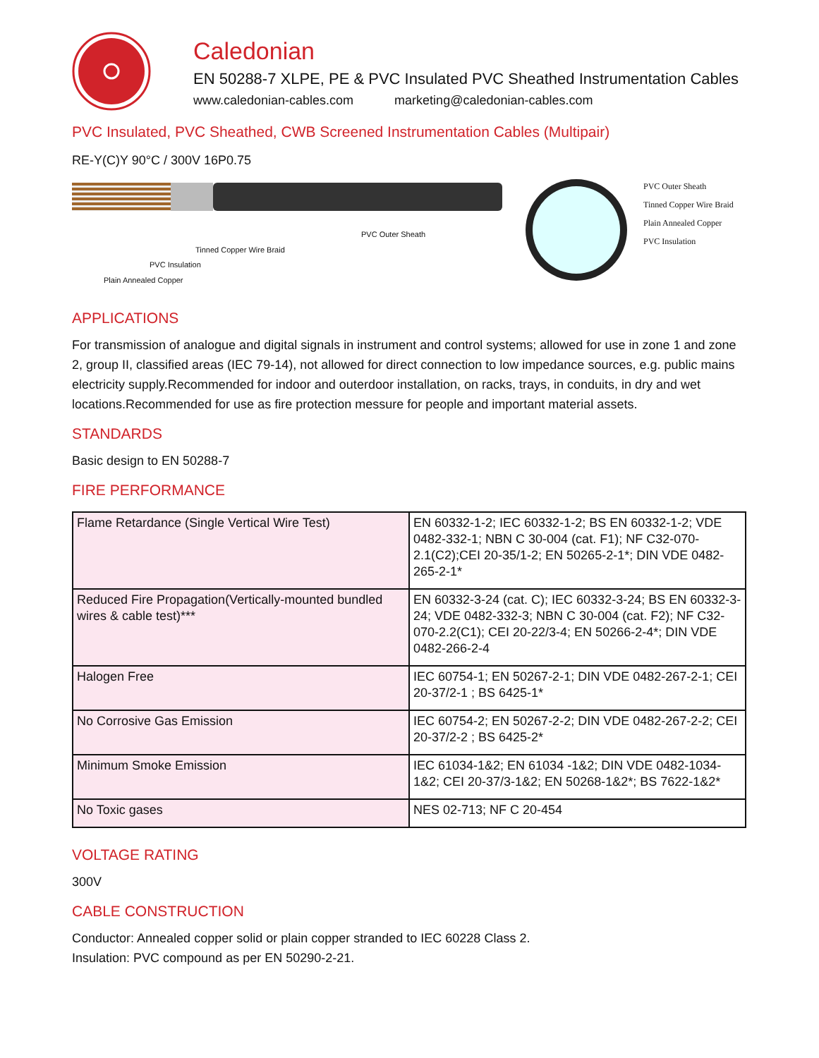Caledonian
EN 50288-7 XLPE, PE & PVC Insulated PVC Sheathed Instrumentation Cables
www.caledonian-cables.com marketing@caledonian-cables.com
PVC Insulated, PVC Sheathed, CWB Screened Instrumentation Cables (Multipair)
RE-Y(C)Y 90°C / 300V 16P0.75
PVC Outer Sheath
Tinned Copper Wire Braid
PVC Insulation
Plain Annealed Copper
PVC Outer Sheath
Tinned Copper Wire Braid
Plain Annealed Copper
PVC Insulation
APPLICATIONS
For transmission of analogue and digital signals in instrument and control systems; allowed for use in zone 1 and zone 2, group II, classified areas (IEC 79-14), not allowed for direct connection to low impedance sources, e.g. public mains electricity supply.Recommended for indoor and outerdoor installation, on racks, trays, in conduits, in dry and wet locations.Recommended for use as fire protection messure for people and important material assets.
STANDARDS
Basic design to EN 50288-7
FIRE PERFORMANCE
| Flame Retardance (Single Vertical Wire Test) | EN 60332-1-2; IEC 60332-1-2; BS EN 60332-1-2; VDE 0482-332-1; NBN C 30-004 (cat. F1); NF C32-070-2.1(C2);CEI 20-35/1-2; EN 50265-2-1*; DIN VDE 0482-265-2-1* |
| Reduced Fire Propagation(Vertically-mounted bundled wires & cable test)*** | EN 60332-3-24 (cat. C); IEC 60332-3-24; BS EN 60332-3-24; VDE 0482-332-3; NBN C 30-004 (cat. F2); NF C32-070-2.2(C1); CEI 20-22/3-4; EN 50266-2-4*; DIN VDE 0482-266-2-4 |
| Halogen Free | IEC 60754-1; EN 50267-2-1; DIN VDE 0482-267-2-1; CEI 20-37/2-1 ; BS 6425-1* |
| No Corrosive Gas Emission | IEC 60754-2; EN 50267-2-2; DIN VDE 0482-267-2-2; CEI 20-37/2-2 ; BS 6425-2* |
| Minimum Smoke Emission | IEC 61034-1&2; EN 61034 -1&2; DIN VDE 0482-1034-1&2; CEI 20-37/3-1&2; EN 50268-1&2*; BS 7622-1&2* |
| No Toxic gases | NES 02-713; NF C 20-454 |
VOLTAGE RATING
300V
CABLE CONSTRUCTION
Conductor: Annealed copper solid or plain copper stranded to IEC 60228 Class 2.
Insulation: PVC compound as per EN 50290-2-21.